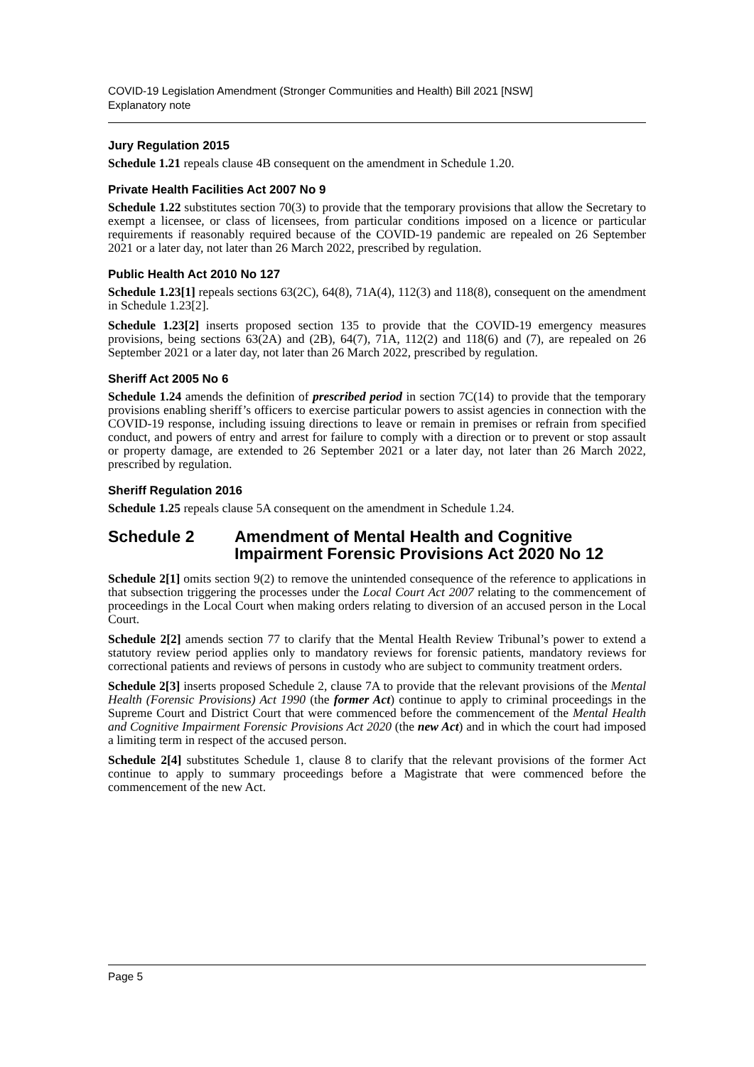COVID-19 Legislation Amendment (Stronger Communities and Health) Bill 2021 [NSW]
Explanatory note
Jury Regulation 2015
Schedule 1.21 repeals clause 4B consequent on the amendment in Schedule 1.20.
Private Health Facilities Act 2007 No 9
Schedule 1.22 substitutes section 70(3) to provide that the temporary provisions that allow the Secretary to exempt a licensee, or class of licensees, from particular conditions imposed on a licence or particular requirements if reasonably required because of the COVID-19 pandemic are repealed on 26 September 2021 or a later day, not later than 26 March 2022, prescribed by regulation.
Public Health Act 2010 No 127
Schedule 1.23[1] repeals sections 63(2C), 64(8), 71A(4), 112(3) and 118(8), consequent on the amendment in Schedule 1.23[2].
Schedule 1.23[2] inserts proposed section 135 to provide that the COVID-19 emergency measures provisions, being sections 63(2A) and (2B), 64(7), 71A, 112(2) and 118(6) and (7), are repealed on 26 September 2021 or a later day, not later than 26 March 2022, prescribed by regulation.
Sheriff Act 2005 No 6
Schedule 1.24 amends the definition of prescribed period in section 7C(14) to provide that the temporary provisions enabling sheriff’s officers to exercise particular powers to assist agencies in connection with the COVID-19 response, including issuing directions to leave or remain in premises or refrain from specified conduct, and powers of entry and arrest for failure to comply with a direction or to prevent or stop assault or property damage, are extended to 26 September 2021 or a later day, not later than 26 March 2022, prescribed by regulation.
Sheriff Regulation 2016
Schedule 1.25 repeals clause 5A consequent on the amendment in Schedule 1.24.
Schedule 2 Amendment of Mental Health and Cognitive Impairment Forensic Provisions Act 2020 No 12
Schedule 2[1] omits section 9(2) to remove the unintended consequence of the reference to applications in that subsection triggering the processes under the Local Court Act 2007 relating to the commencement of proceedings in the Local Court when making orders relating to diversion of an accused person in the Local Court.
Schedule 2[2] amends section 77 to clarify that the Mental Health Review Tribunal’s power to extend a statutory review period applies only to mandatory reviews for forensic patients, mandatory reviews for correctional patients and reviews of persons in custody who are subject to community treatment orders.
Schedule 2[3] inserts proposed Schedule 2, clause 7A to provide that the relevant provisions of the Mental Health (Forensic Provisions) Act 1990 (the former Act) continue to apply to criminal proceedings in the Supreme Court and District Court that were commenced before the commencement of the Mental Health and Cognitive Impairment Forensic Provisions Act 2020 (the new Act) and in which the court had imposed a limiting term in respect of the accused person.
Schedule 2[4] substitutes Schedule 1, clause 8 to clarify that the relevant provisions of the former Act continue to apply to summary proceedings before a Magistrate that were commenced before the commencement of the new Act.
Page 5